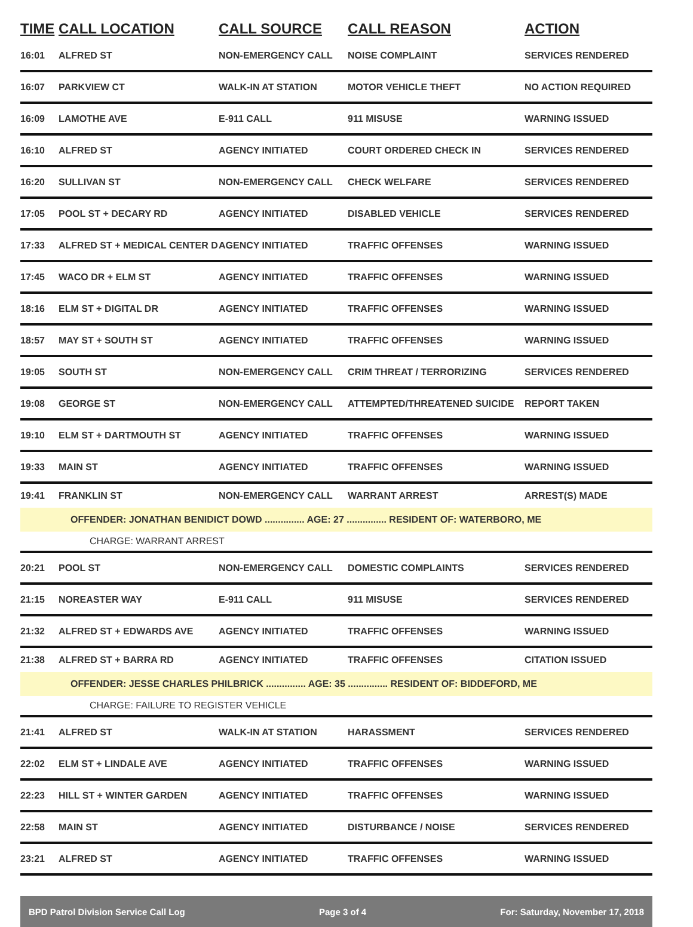| TIME | CALL LOCATION | CALL SOURCE | CALL REASON | ACTION |
| --- | --- | --- | --- | --- |
| 16:01 | ALFRED ST | NON-EMERGENCY CALL | NOISE COMPLAINT | SERVICES RENDERED |
| 16:07 | PARKVIEW CT | WALK-IN AT STATION | MOTOR VEHICLE THEFT | NO ACTION REQUIRED |
| 16:09 | LAMOTHE AVE | E-911 CALL | 911 MISUSE | WARNING ISSUED |
| 16:10 | ALFRED ST | AGENCY INITIATED | COURT ORDERED CHECK IN | SERVICES RENDERED |
| 16:20 | SULLIVAN ST | NON-EMERGENCY CALL | CHECK WELFARE | SERVICES RENDERED |
| 17:05 | POOL ST + DECARY RD | AGENCY INITIATED | DISABLED VEHICLE | SERVICES RENDERED |
| 17:33 | ALFRED ST + MEDICAL CENTER D | AGENCY INITIATED | TRAFFIC OFFENSES | WARNING ISSUED |
| 17:45 | WACO DR + ELM ST | AGENCY INITIATED | TRAFFIC OFFENSES | WARNING ISSUED |
| 18:16 | ELM ST + DIGITAL DR | AGENCY INITIATED | TRAFFIC OFFENSES | WARNING ISSUED |
| 18:57 | MAY ST + SOUTH ST | AGENCY INITIATED | TRAFFIC OFFENSES | WARNING ISSUED |
| 19:05 | SOUTH ST | NON-EMERGENCY CALL | CRIM THREAT / TERRORIZING | SERVICES RENDERED |
| 19:08 | GEORGE ST | NON-EMERGENCY CALL | ATTEMPTED/THREATENED SUICIDE | REPORT TAKEN |
| 19:10 | ELM ST + DARTMOUTH ST | AGENCY INITIATED | TRAFFIC OFFENSES | WARNING ISSUED |
| 19:33 | MAIN ST | AGENCY INITIATED | TRAFFIC OFFENSES | WARNING ISSUED |
| 19:41 | FRANKLIN ST | NON-EMERGENCY CALL | WARRANT ARREST | ARREST(S) MADE |
| OFFENDER: JONATHAN BENIDICT DOWD ............... AGE: 27 ............... RESIDENT OF: WATERBORO, ME | | | | |
| CHARGE: WARRANT ARREST | | | | |
| 20:21 | POOL ST | NON-EMERGENCY CALL | DOMESTIC COMPLAINTS | SERVICES RENDERED |
| 21:15 | NOREASTER WAY | E-911 CALL | 911 MISUSE | SERVICES RENDERED |
| 21:32 | ALFRED ST + EDWARDS AVE | AGENCY INITIATED | TRAFFIC OFFENSES | WARNING ISSUED |
| 21:38 | ALFRED ST + BARRA RD | AGENCY INITIATED | TRAFFIC OFFENSES | CITATION ISSUED |
| OFFENDER: JESSE CHARLES PHILBRICK ............... AGE: 35 ............... RESIDENT OF: BIDDEFORD, ME | | | | |
| CHARGE: FAILURE TO REGISTER VEHICLE | | | | |
| 21:41 | ALFRED ST | WALK-IN AT STATION | HARASSMENT | SERVICES RENDERED |
| 22:02 | ELM ST + LINDALE AVE | AGENCY INITIATED | TRAFFIC OFFENSES | WARNING ISSUED |
| 22:23 | HILL ST + WINTER GARDEN | AGENCY INITIATED | TRAFFIC OFFENSES | WARNING ISSUED |
| 22:58 | MAIN ST | AGENCY INITIATED | DISTURBANCE / NOISE | SERVICES RENDERED |
| 23:21 | ALFRED ST | AGENCY INITIATED | TRAFFIC OFFENSES | WARNING ISSUED |
BPD Patrol Division Service Call Log Page 3 of 4 For: Saturday, November 17, 2018